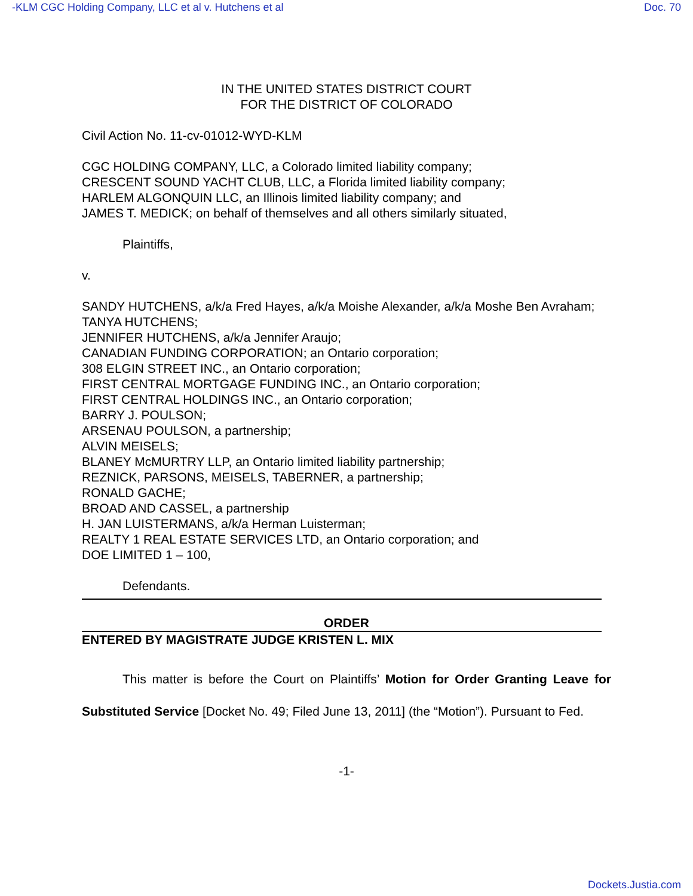-KLM CGC Holding Company, LLC et al v. Hutchens et al Doc. 70
IN THE UNITED STATES DISTRICT COURT
FOR THE DISTRICT OF COLORADO
Civil Action No. 11-cv-01012-WYD-KLM
CGC HOLDING COMPANY, LLC, a Colorado limited liability company;
CRESCENT SOUND YACHT CLUB, LLC, a Florida limited liability company;
HARLEM ALGONQUIN LLC, an Illinois limited liability company; and
JAMES T. MEDICK; on behalf of themselves and all others similarly situated,
Plaintiffs,
v.
SANDY HUTCHENS, a/k/a Fred Hayes, a/k/a Moishe Alexander, a/k/a Moshe Ben Avraham;
TANYA HUTCHENS;
JENNIFER HUTCHENS, a/k/a Jennifer Araujo;
CANADIAN FUNDING CORPORATION; an Ontario corporation;
308 ELGIN STREET INC., an Ontario corporation;
FIRST CENTRAL MORTGAGE FUNDING INC., an Ontario corporation;
FIRST CENTRAL HOLDINGS INC., an Ontario corporation;
BARRY J. POULSON;
ARSENAU POULSON, a partnership;
ALVIN MEISELS;
BLANEY McMURTRY LLP, an Ontario limited liability partnership;
REZNICK, PARSONS, MEISELS, TABERNER, a partnership;
RONALD GACHE;
BROAD AND CASSEL, a partnership
H. JAN LUISTERMANS, a/k/a Herman Luisterman;
REALTY 1 REAL ESTATE SERVICES LTD, an Ontario corporation; and
DOE LIMITED 1 – 100,
Defendants.
ORDER
ENTERED BY MAGISTRATE JUDGE KRISTEN L. MIX
This matter is before the Court on Plaintiffs’ Motion for Order Granting Leave for Substituted Service [Docket No. 49; Filed June 13, 2011] (the “Motion”). Pursuant to Fed.
-1-
Dockets.Justia.com